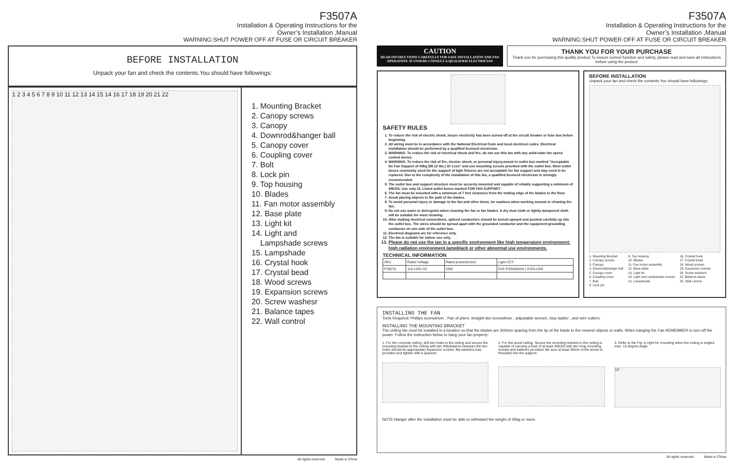F3507A
Installation & Operating Instructions for the
Owner’s Installation ,Manual
WARNING:SHUT POWER OFF AT FUSE OR CIRCUIT BREAKER
BEFORE INSTALLATION
Unpack your fan and check the contents.You should have followings:
1 2 3 4 5 6 7 8 9 10 11 12 13 14 15 14 16 17 18 19 20 21 22
1. Mounting Bracket
2. Canopy screws
3. Canopy
4. Downrod&hanger ball
5. Canopy cover
6. Coupling cover
7. Bolt
8. Lock pin
9. Top housing
10. Blades
11. Fan motor assembly
12. Base plate
13. Light kit
14. Light and
Lampshade screws
15. Lampshade
16. Crystal hook
17. Crystal bead
18. Wood screws
19. Expansion screws
20. Screw washesr
21. Balance tapes
22. Wall control
All rights reserved. Made in China
F3507A
Installation & Operating Instructions for the
Owner’s Installation ,Manual
WARNING:SHUT POWER OFF AT FUSE OR CIRCUIT BREAKER
CAUTION
READ INSTRUCTIONS CAREFULLY FOR SAFE INSTALLATION AND FAN OPERATION. IF UNSURE CONSULT A QUALIFIED ELECTRICIAN
THANK YOU FOR YOUR PURCHASE
Thank you for purchasing this quality product.To ensure correct function and safety, please read and save all instructions before using the product
SAFETY RULES
1. To reduce the risk of electric shock, insure electricity has been turned off at the circuit breaker or fuse box before beginning.
2. All wiring must be in accordance with the National Electrical Code and local electrical codes. Electrical installation should be performed by a qualified licensed electrician.
3. WARNING: To reduce the risk of electrical shock and fire, do not use this fan with any solid-state fan speed control device.
4. WARNING: To reduce the risk of fire, electric shock, or personal injury,mount to outlet box marked "Acceptable for Fan Support of 45kg (99.12 lbs.) Or Less" and use mounting screws provided with the outlet box. Most outlet boxes commonly used for the support of light fixtures are not acceptable for fan support and may need to be replaced. Due to the complexity of the installation of this fan, a qualified licensed electrician is strongly recommended.
5. The outlet box and support structure must be securely mounted and capable of reliably supporting a minimum of 45KGS. Use only UL Listed outlet boxes marked FOR FAN SUPPORT.
6. The fan must be mounted with a minimum of 7 feet clearance from the trailing edge of the blades to the floor.
7. Avoid placing objects in the path of the blades.
8. To avoid personal injury or damage to the fan and other items, be cautious when working around or cleaning the fan.
9. Do not use water or detergents when cleaning the fan or fan blades. A dry dust cloth or lightly dampened cloth will be suitable for most cleaning.
10. After making electrical connections, spliced conductors should be turned upward and pushed carefully up into the outlet box. The wires should be spread apart with the grounded conductor and the equipment-grounding conductor on one side of the outlet box.
11. Electrical diagrams are for reference only.
12. The fan is suitable for indoor use only.
13. Please do not use the tan in a specific environment like high temperature environment. high radiation environment.lampblack or other abnormal use environments.
TECHNICAL INFORMATION
| SKU | Rated Voltage | Rated power(motor) | Light CCT. |
| F3507A | 110-120V AC | 34W | E26 3*25W(MAX.) EXCLUDE |
BEFORE INSTALLATION
Unpack your fan and check the contents.You should have followings:
1. Mounting Bracket
2. Canopy screws
3. Canopy
4. Downrod&hanger ball
5. Canopy cover
6. Coupling cover
7. Bolt
8. Lock pin
9. Top housing
10. Blades
11. Fan motor assembly
12. Base plate
13. Light kit
14. Light and Lampshade screws
15. Lampshade
16. Crystal hook
17. Crystal bead
18. Wood screws
19. Expansion screws
20. Screw washers
21. Balance tapes
22. Wall control
INSTALLING THE FAN
Tools Required: Phillips screwdriver , Pair of pliers, straight slot screwdriver , adjustable wrench, step ladder , and wire cutters.
INSTALLING THE MOUNTING BRACKET
The ceiling fan must be installed in a location so that the blades are 300mm spacing from the tip of the blade to the nearest objects or walls. When hanging the Fan REMEMBER to turn off the power. Follow the instruction below to hang your fan properly:
1. For the concrete ceiling, drill two holes in the ceiling and secure the mounting bracket to the ceiling with two Φ8(distance between the two holes should be appropriate) expansion screws, flat washers,nuts provided and tighten with a spanner.
2. For the wood ceiling, Secure the mounting bracket to the ceiling is capable of carrying a load of at least 45KGS with two long mounting screws and washers provided. Be sure at least 30mm of the screw is threaded into the support.
3. Refer to the Fig. in right for mounting when the ceiling is angled max. 15 degree angle.
15°
NOTE:Hanger after the installation must be able to withstand the weight of 45kg or more.
All rights reserved. Made in China